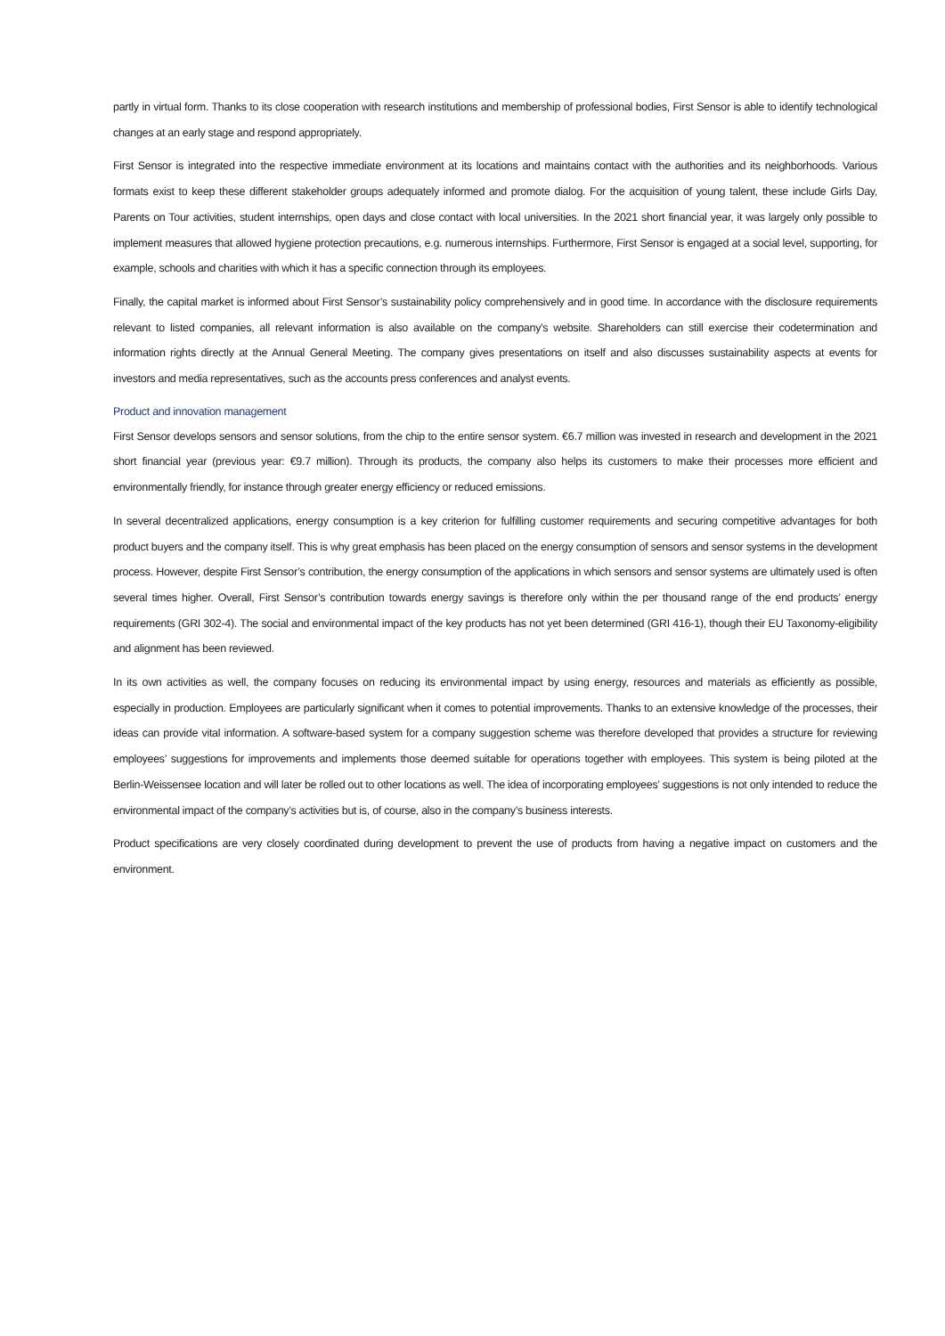partly in virtual form. Thanks to its close cooperation with research institutions and membership of professional bodies, First Sensor is able to identify technological changes at an early stage and respond appropriately.
First Sensor is integrated into the respective immediate environment at its locations and maintains contact with the authorities and its neighborhoods. Various formats exist to keep these different stakeholder groups adequately informed and promote dialog. For the acquisition of young talent, these include Girls Day, Parents on Tour activities, student internships, open days and close contact with local universities. In the 2021 short financial year, it was largely only possible to implement measures that allowed hygiene protection precautions, e.g. numerous internships. Furthermore, First Sensor is engaged at a social level, supporting, for example, schools and charities with which it has a specific connection through its employees.
Finally, the capital market is informed about First Sensor’s sustainability policy comprehensively and in good time. In accordance with the disclosure requirements relevant to listed companies, all relevant information is also available on the company’s website. Shareholders can still exercise their codetermination and information rights directly at the Annual General Meeting. The company gives presentations on itself and also discusses sustainability aspects at events for investors and media representatives, such as the accounts press conferences and analyst events.
Product and innovation management
First Sensor develops sensors and sensor solutions, from the chip to the entire sensor system. €6.7 million was invested in research and development in the 2021 short financial year (previous year: €9.7 million). Through its products, the company also helps its customers to make their processes more efficient and environmentally friendly, for instance through greater energy efficiency or reduced emissions.
In several decentralized applications, energy consumption is a key criterion for fulfilling customer requirements and securing competitive advantages for both product buyers and the company itself. This is why great emphasis has been placed on the energy consumption of sensors and sensor systems in the development process. However, despite First Sensor’s contribution, the energy consumption of the applications in which sensors and sensor systems are ultimately used is often several times higher. Overall, First Sensor’s contribution towards energy savings is therefore only within the per thousand range of the end products’ energy requirements (GRI 302-4). The social and environmental impact of the key products has not yet been determined (GRI 416-1), though their EU Taxonomy-eligibility and alignment has been reviewed.
In its own activities as well, the company focuses on reducing its environmental impact by using energy, resources and materials as efficiently as possible, especially in production. Employees are particularly significant when it comes to potential improvements. Thanks to an extensive knowledge of the processes, their ideas can provide vital information. A software-based system for a company suggestion scheme was therefore developed that provides a structure for reviewing employees’ suggestions for improvements and implements those deemed suitable for operations together with employees. This system is being piloted at the Berlin-Weissensee location and will later be rolled out to other locations as well. The idea of incorporating employees’ suggestions is not only intended to reduce the environmental impact of the company’s activities but is, of course, also in the company’s business interests.
Product specifications are very closely coordinated during development to prevent the use of products from having a negative impact on customers and the environment.